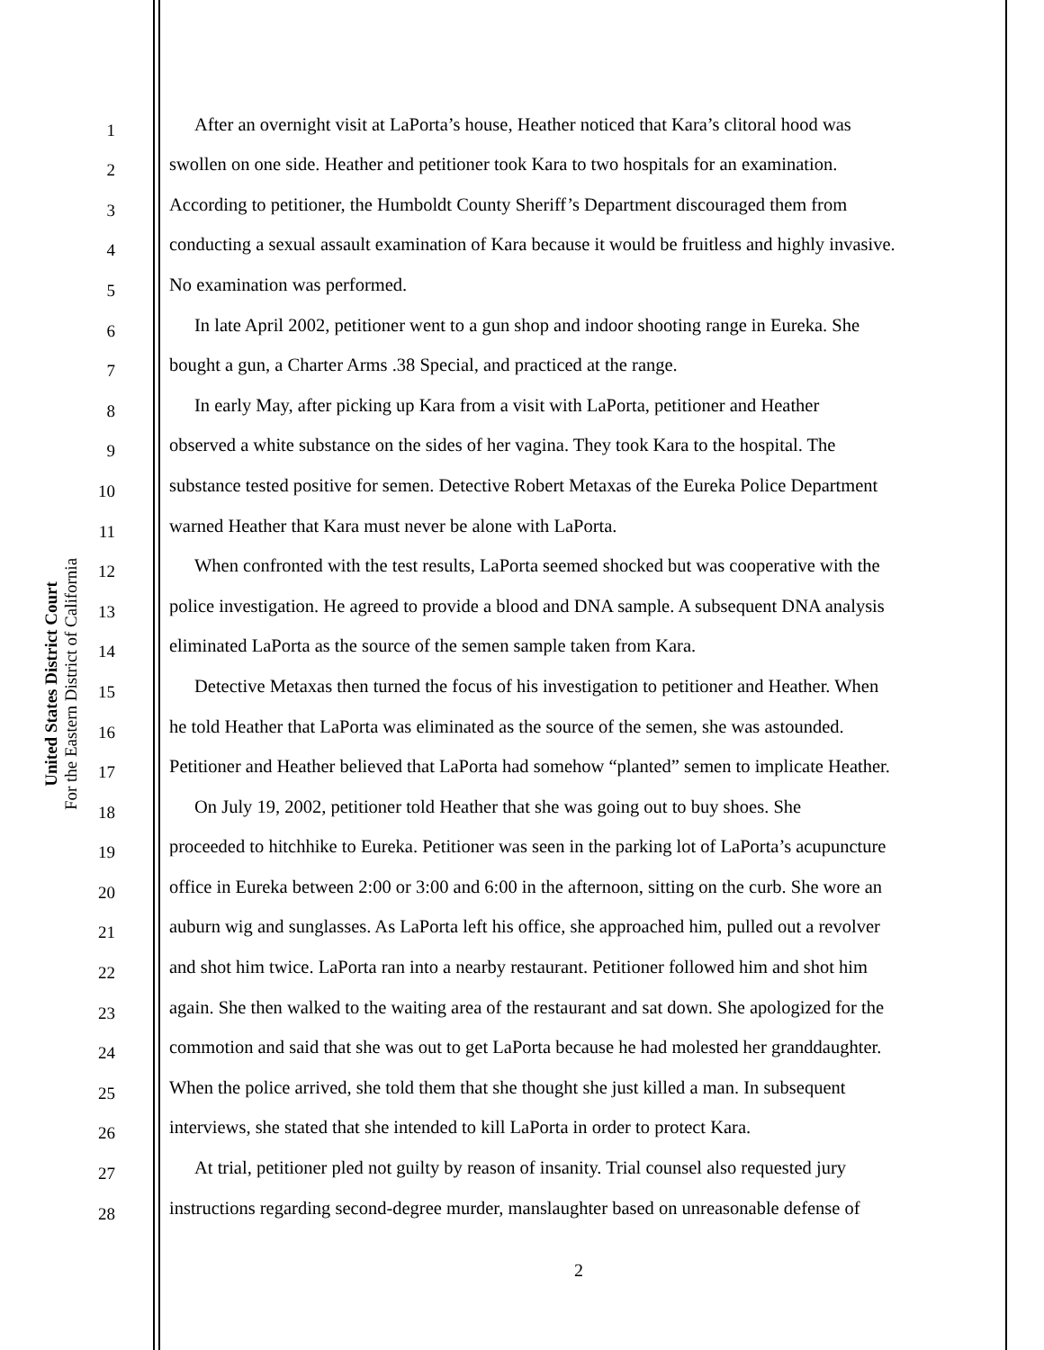United States District Court
For the Eastern District of California
1 After an overnight visit at LaPorta’s house, Heather noticed that Kara’s clitoral hood was
2 swollen on one side. Heather and petitioner took Kara to two hospitals for an examination.
3 According to petitioner, the Humboldt County Sheriff’s Department discouraged them from
4 conducting a sexual assault examination of Kara because it would be fruitless and highly invasive.
5 No examination was performed.
6 In late April 2002, petitioner went to a gun shop and indoor shooting range in Eureka. She
7 bought a gun, a Charter Arms .38 Special, and practiced at the range.
8 In early May, after picking up Kara from a visit with LaPorta, petitioner and Heather
9 observed a white substance on the sides of her vagina. They took Kara to the hospital. The
10 substance tested positive for semen. Detective Robert Metaxas of the Eureka Police Department
11 warned Heather that Kara must never be alone with LaPorta.
12 When confronted with the test results, LaPorta seemed shocked but was cooperative with the
13 police investigation. He agreed to provide a blood and DNA sample. A subsequent DNA analysis
14 eliminated LaPorta as the source of the semen sample taken from Kara.
15 Detective Metaxas then turned the focus of his investigation to petitioner and Heather. When
16 he told Heather that LaPorta was eliminated as the source of the semen, she was astounded.
17 Petitioner and Heather believed that LaPorta had somehow “planted” semen to implicate Heather.
18 On July 19, 2002, petitioner told Heather that she was going out to buy shoes. She
19 proceeded to hitchhike to Eureka. Petitioner was seen in the parking lot of LaPorta’s acupuncture
20 office in Eureka between 2:00 or 3:00 and 6:00 in the afternoon, sitting on the curb. She wore an
21 auburn wig and sunglasses. As LaPorta left his office, she approached him, pulled out a revolver
22 and shot him twice. LaPorta ran into a nearby restaurant. Petitioner followed him and shot him
23 again. She then walked to the waiting area of the restaurant and sat down. She apologized for the
24 commotion and said that she was out to get LaPorta because he had molested her granddaughter.
25 When the police arrived, she told them that she thought she just killed a man. In subsequent
26 interviews, she stated that she intended to kill LaPorta in order to protect Kara.
27 At trial, petitioner pled not guilty by reason of insanity. Trial counsel also requested jury
28 instructions regarding second-degree murder, manslaughter based on unreasonable defense of
2